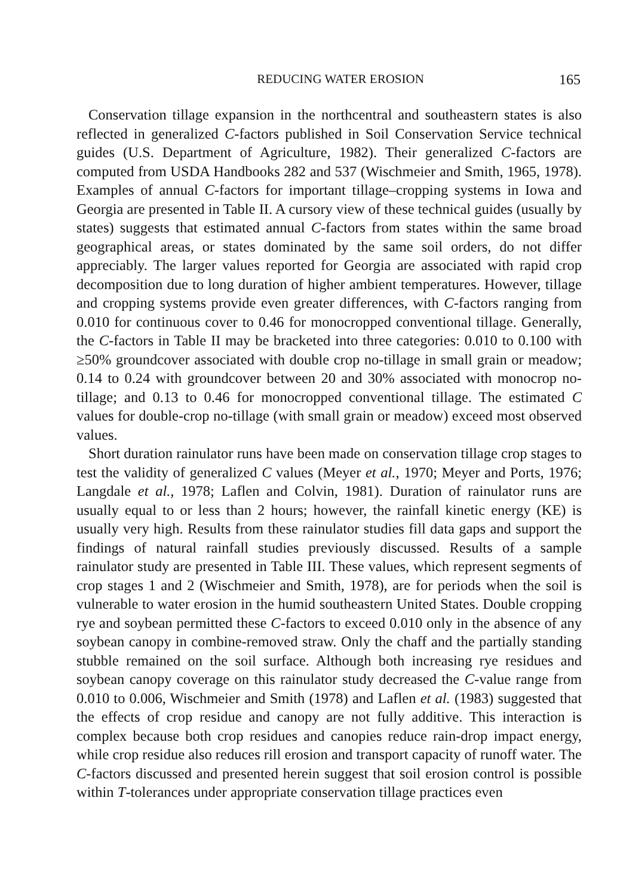REDUCING WATER EROSION 165
Conservation tillage expansion in the northcentral and southeastern states is also reflected in generalized C-factors published in Soil Conservation Service technical guides (U.S. Department of Agriculture, 1982). Their generalized C-factors are computed from USDA Handbooks 282 and 537 (Wischmeier and Smith, 1965, 1978). Examples of annual C-factors for important tillage–cropping systems in Iowa and Georgia are presented in Table II. A cursory view of these technical guides (usually by states) suggests that estimated annual C-factors from states within the same broad geographical areas, or states dominated by the same soil orders, do not differ appreciably. The larger values reported for Georgia are associated with rapid crop decomposition due to long duration of higher ambient temperatures. However, tillage and cropping systems provide even greater differences, with C-factors ranging from 0.010 for continuous cover to 0.46 for monocropped conventional tillage. Generally, the C-factors in Table II may be bracketed into three categories: 0.010 to 0.100 with ≥50% groundcover associated with double crop no-tillage in small grain or meadow; 0.14 to 0.24 with groundcover between 20 and 30% associated with monocrop no-tillage; and 0.13 to 0.46 for monocropped conventional tillage. The estimated C values for double-crop no-tillage (with small grain or meadow) exceed most observed values.
Short duration rainulator runs have been made on conservation tillage crop stages to test the validity of generalized C values (Meyer et al., 1970; Meyer and Ports, 1976; Langdale et al., 1978; Laflen and Colvin, 1981). Duration of rainulator runs are usually equal to or less than 2 hours; however, the rainfall kinetic energy (KE) is usually very high. Results from these rainulator studies fill data gaps and support the findings of natural rainfall studies previously discussed. Results of a sample rainulator study are presented in Table III. These values, which represent segments of crop stages 1 and 2 (Wischmeier and Smith, 1978), are for periods when the soil is vulnerable to water erosion in the humid southeastern United States. Double cropping rye and soybean permitted these C-factors to exceed 0.010 only in the absence of any soybean canopy in combine-removed straw. Only the chaff and the partially standing stubble remained on the soil surface. Although both increasing rye residues and soybean canopy coverage on this rainulator study decreased the C-value range from 0.010 to 0.006, Wischmeier and Smith (1978) and Laflen et al. (1983) suggested that the effects of crop residue and canopy are not fully additive. This interaction is complex because both crop residues and canopies reduce rain-drop impact energy, while crop residue also reduces rill erosion and transport capacity of runoff water. The C-factors discussed and presented herein suggest that soil erosion control is possible within T-tolerances under appropriate conservation tillage practices even